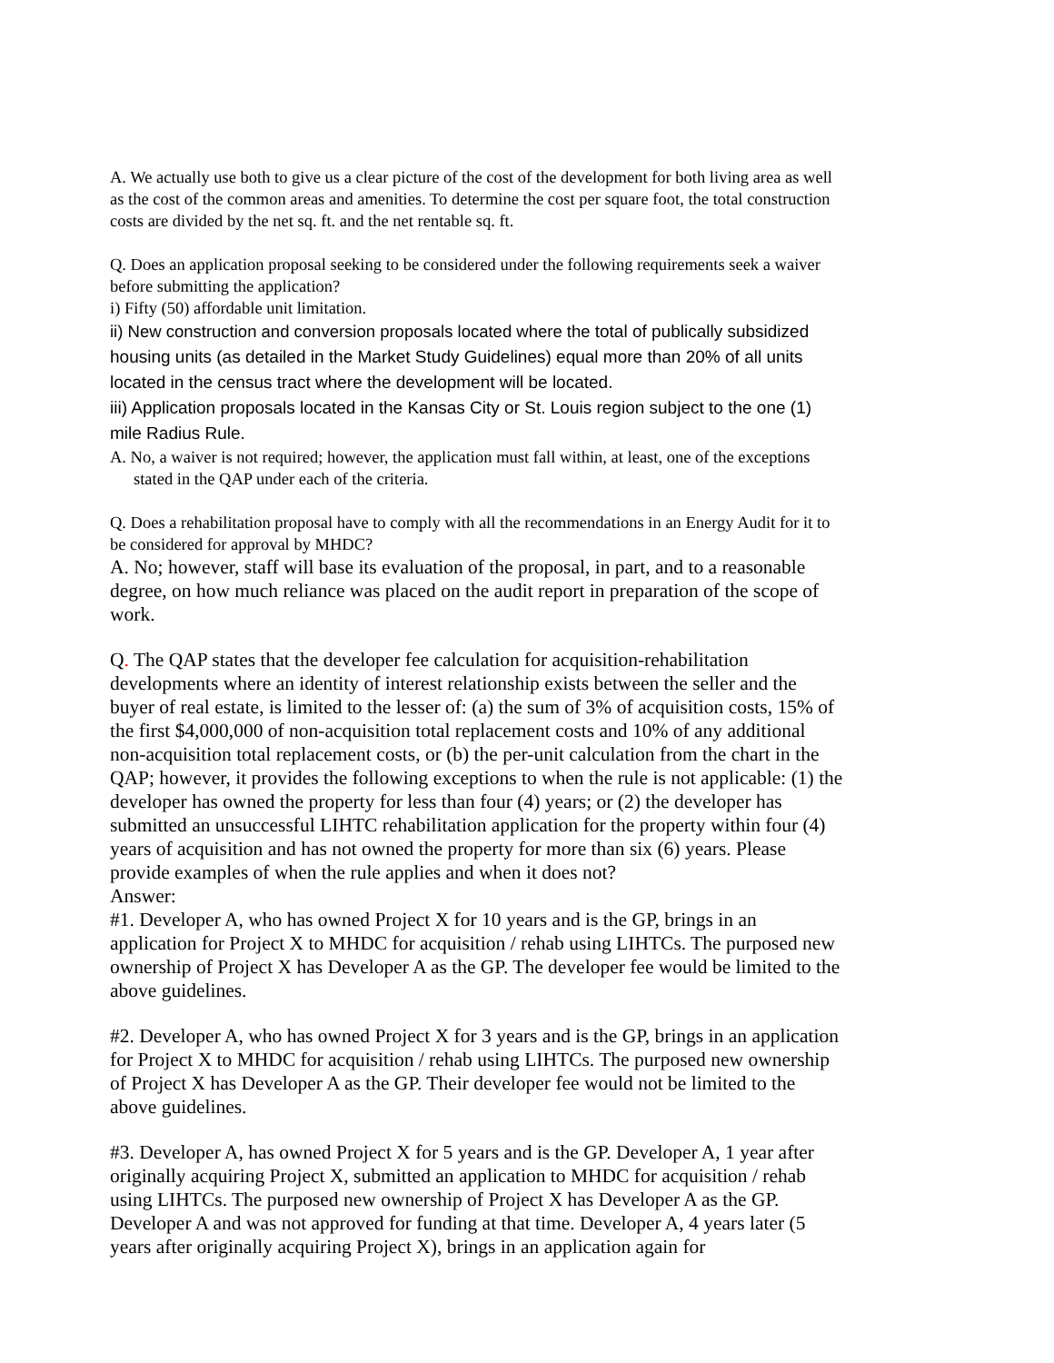A. We actually use both to give us a clear picture of the cost of the development for both living area as well as the cost of the common areas and amenities. To determine the cost per square foot, the total construction costs are divided by the net sq. ft. and the net rentable sq. ft.
Q. Does an application proposal seeking to be considered under the following requirements seek a waiver before submitting the application?
i) Fifty (50) affordable unit limitation.
ii) New construction and conversion proposals located where the total of publically subsidized housing units (as detailed in the Market Study Guidelines) equal more than 20% of all units located in the census tract where the development will be located.
iii) Application proposals located in the Kansas City or St. Louis region subject to the one (1) mile Radius Rule.
A. No, a waiver is not required; however, the application must fall within, at least, one of the exceptions stated in the QAP under each of the criteria.
Q. Does a rehabilitation proposal have to comply with all the recommendations in an Energy Audit for it to be considered for approval by MHDC?
A. No; however, staff will base its evaluation of the proposal, in part, and to a reasonable degree, on how much reliance was placed on the audit report in preparation of the scope of work.
Q. The QAP states that the developer fee calculation for acquisition-rehabilitation developments where an identity of interest relationship exists between the seller and the buyer of real estate, is limited to the lesser of: (a) the sum of 3% of acquisition costs, 15% of the first $4,000,000 of non-acquisition total replacement costs and 10% of any additional non-acquisition total replacement costs, or (b) the per-unit calculation from the chart in the QAP; however, it provides the following exceptions to when the rule is not applicable: (1) the developer has owned the property for less than four (4) years; or (2) the developer has submitted an unsuccessful LIHTC rehabilitation application for the property within four (4) years of acquisition and has not owned the property for more than six (6) years. Please provide examples of when the rule applies and when it does not?
Answer:
#1. Developer A, who has owned Project X for 10 years and is the GP, brings in an application for Project X to MHDC for acquisition / rehab using LIHTCs. The purposed new ownership of Project X has Developer A as the GP. The developer fee would be limited to the above guidelines.
#2. Developer A, who has owned Project X for 3 years and is the GP, brings in an application for Project X to MHDC for acquisition / rehab using LIHTCs. The purposed new ownership of Project X has Developer A as the GP. Their developer fee would not be limited to the above guidelines.
#3. Developer A, has owned Project X for 5 years and is the GP. Developer A, 1 year after originally acquiring Project X, submitted an application to MHDC for acquisition / rehab using LIHTCs. The purposed new ownership of Project X has Developer A as the GP. Developer A and was not approved for funding at that time. Developer A, 4 years later (5 years after originally acquiring Project X), brings in an application again for